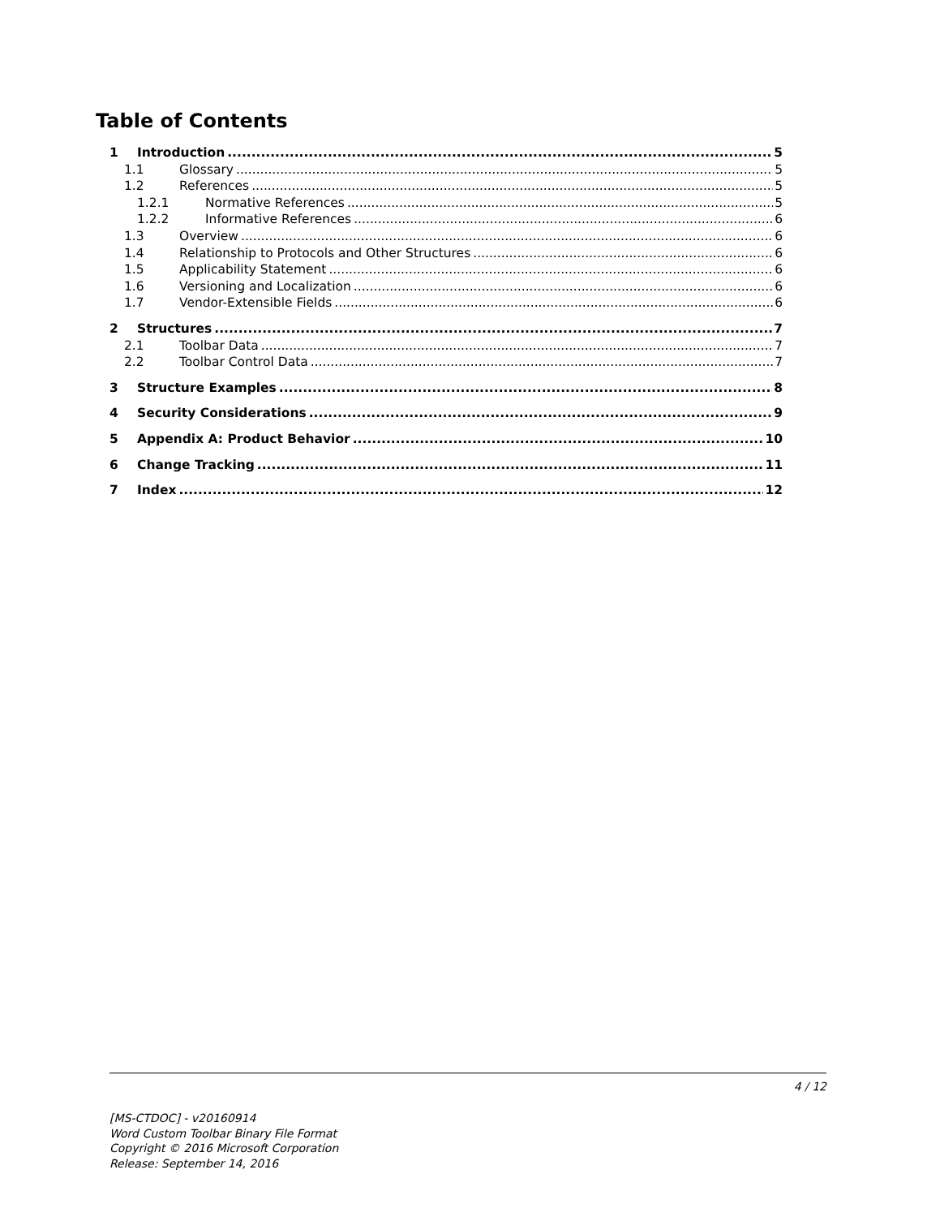Table of Contents
1 Introduction 5
1.1 Glossary 5
1.2 References 5
1.2.1 Normative References 5
1.2.2 Informative References 6
1.3 Overview 6
1.4 Relationship to Protocols and Other Structures 6
1.5 Applicability Statement 6
1.6 Versioning and Localization 6
1.7 Vendor-Extensible Fields 6
2 Structures 7
2.1 Toolbar Data 7
2.2 Toolbar Control Data 7
3 Structure Examples 8
4 Security Considerations 9
5 Appendix A: Product Behavior 10
6 Change Tracking 11
7 Index 12
4 / 12
[MS-CTDOC] - v20160914
Word Custom Toolbar Binary File Format
Copyright © 2016 Microsoft Corporation
Release: September 14, 2016